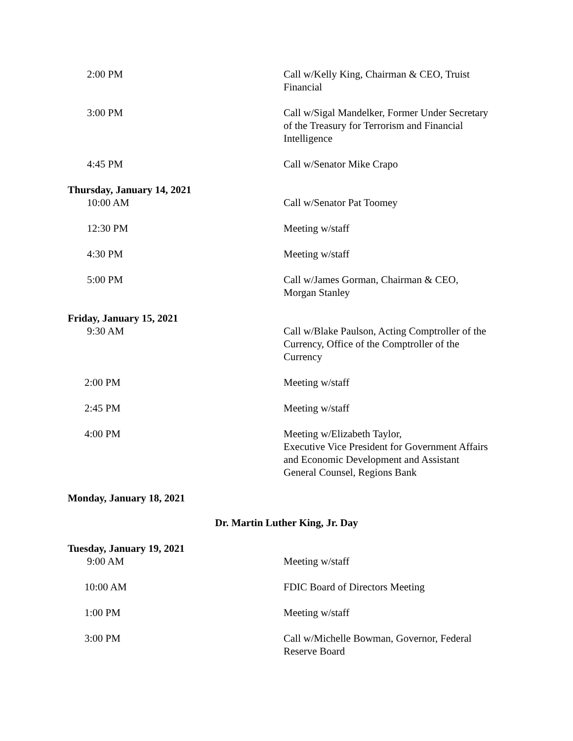2:00 PM Call w/Kelly King, Chairman & CEO, Truist Financial
3:00 PM Call w/Sigal Mandelker, Former Under Secretary of the Treasury for Terrorism and Financial Intelligence
4:45 PM Call w/Senator Mike Crapo
Thursday, January 14, 2021
10:00 AM Call w/Senator Pat Toomey
12:30 PM Meeting w/staff
4:30 PM Meeting w/staff
5:00 PM Call w/James Gorman, Chairman & CEO, Morgan Stanley
Friday, January 15, 2021
9:30 AM Call w/Blake Paulson, Acting Comptroller of the Currency, Office of the Comptroller of the Currency
2:00 PM Meeting w/staff
2:45 PM Meeting w/staff
4:00 PM Meeting w/Elizabeth Taylor,
Executive Vice President for Government Affairs and Economic Development and Assistant General Counsel, Regions Bank
Monday, January 18, 2021
Dr. Martin Luther King, Jr. Day
Tuesday, January 19, 2021
9:00 AM Meeting w/staff
10:00 AM FDIC Board of Directors Meeting
1:00 PM Meeting w/staff
3:00 PM Call w/Michelle Bowman, Governor, Federal Reserve Board